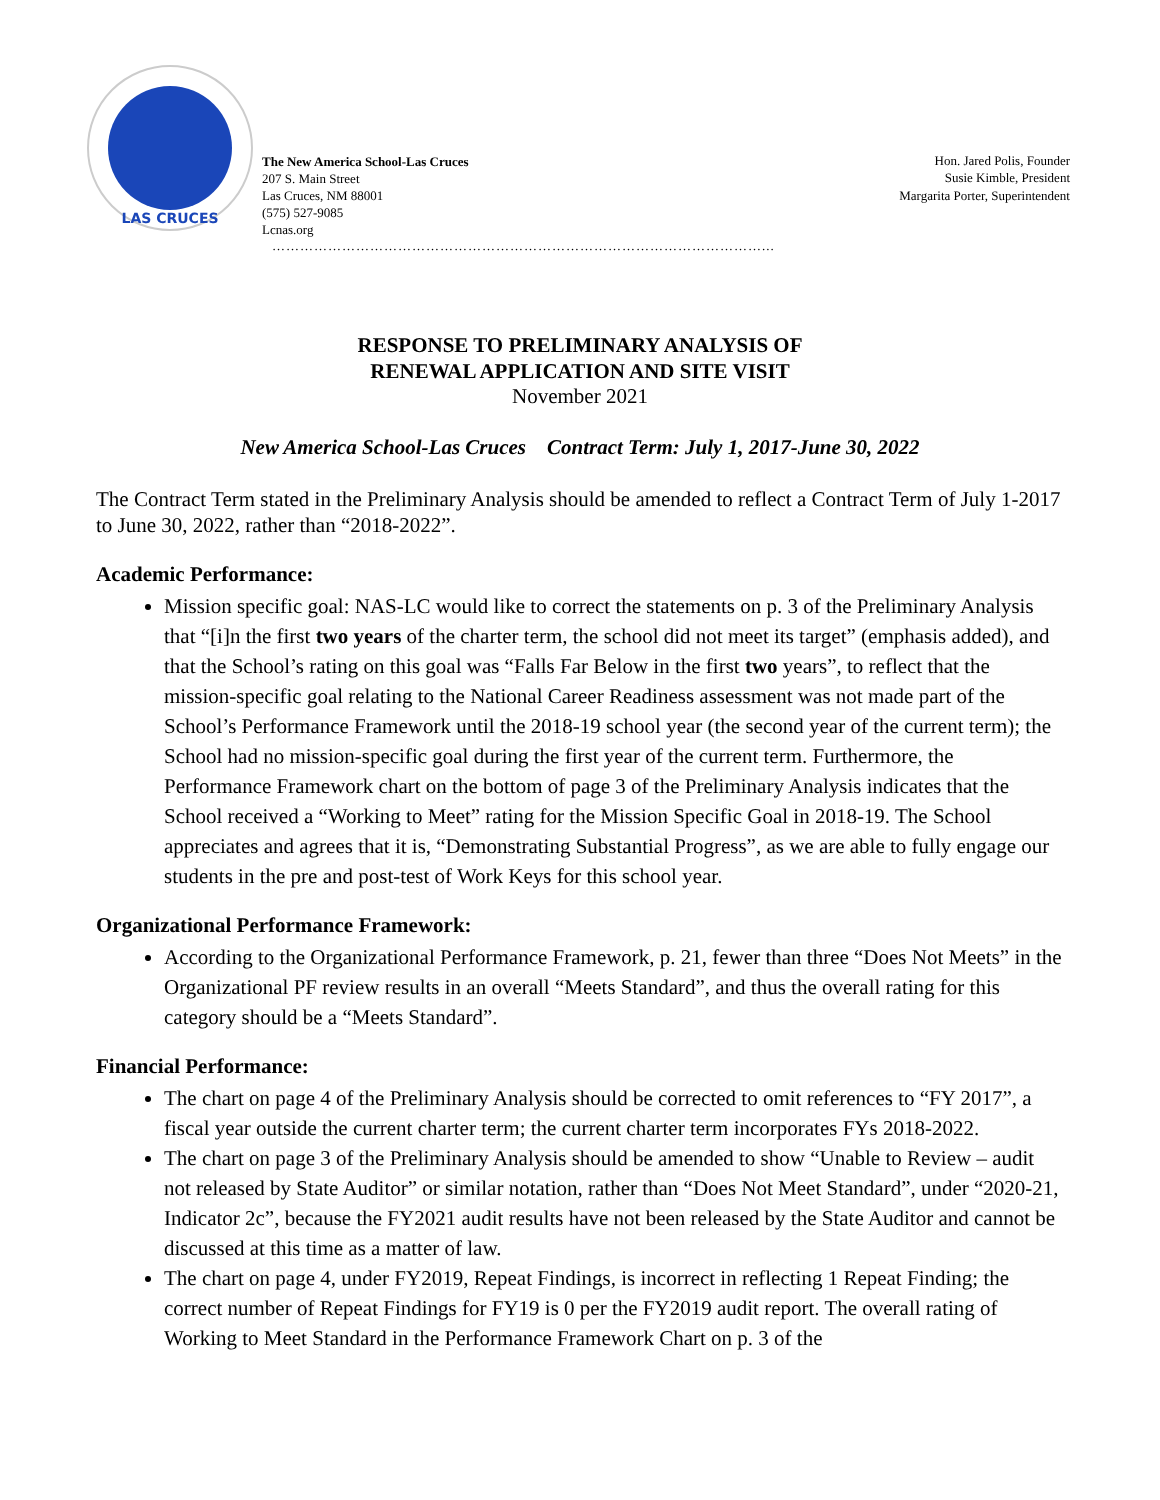LAS CRUCES
The New America School-Las Cruces
207 S. Main Street
Las Cruces, NM 88001
(575) 527-9085
Lcnas.org
Hon. Jared Polis, Founder
Susie Kimble, President
Margarita Porter, Superintendent
……………………………………………………………………………………………...
RESPONSE TO PRELIMINARY ANALYSIS OF
RENEWAL APPLICATION AND SITE VISIT
November 2021
New America School-Las Cruces Contract Term: July 1, 2017-June 30, 2022
The Contract Term stated in the Preliminary Analysis should be amended to reflect a Contract Term of July 1-2017 to June 30, 2022, rather than “2018-2022”.
Academic Performance:
Mission specific goal: NAS-LC would like to correct the statements on p. 3 of the Preliminary Analysis that “[i]n the first two years of the charter term, the school did not meet its target” (emphasis added), and that the School’s rating on this goal was “Falls Far Below in the first two years”, to reflect that the mission-specific goal relating to the National Career Readiness assessment was not made part of the School’s Performance Framework until the 2018-19 school year (the second year of the current term); the School had no mission-specific goal during the first year of the current term. Furthermore, the Performance Framework chart on the bottom of page 3 of the Preliminary Analysis indicates that the School received a “Working to Meet” rating for the Mission Specific Goal in 2018-19. The School appreciates and agrees that it is, “Demonstrating Substantial Progress”, as we are able to fully engage our students in the pre and post-test of Work Keys for this school year.
Organizational Performance Framework:
According to the Organizational Performance Framework, p. 21, fewer than three “Does Not Meets” in the Organizational PF review results in an overall “Meets Standard”, and thus the overall rating for this category should be a “Meets Standard”.
Financial Performance:
The chart on page 4 of the Preliminary Analysis should be corrected to omit references to “FY 2017”, a fiscal year outside the current charter term; the current charter term incorporates FYs 2018-2022.
The chart on page 3 of the Preliminary Analysis should be amended to show “Unable to Review – audit not released by State Auditor” or similar notation, rather than “Does Not Meet Standard”, under “2020-21, Indicator 2c”, because the FY2021 audit results have not been released by the State Auditor and cannot be discussed at this time as a matter of law.
The chart on page 4, under FY2019, Repeat Findings, is incorrect in reflecting 1 Repeat Finding; the correct number of Repeat Findings for FY19 is 0 per the FY2019 audit report. The overall rating of Working to Meet Standard in the Performance Framework Chart on p. 3 of the